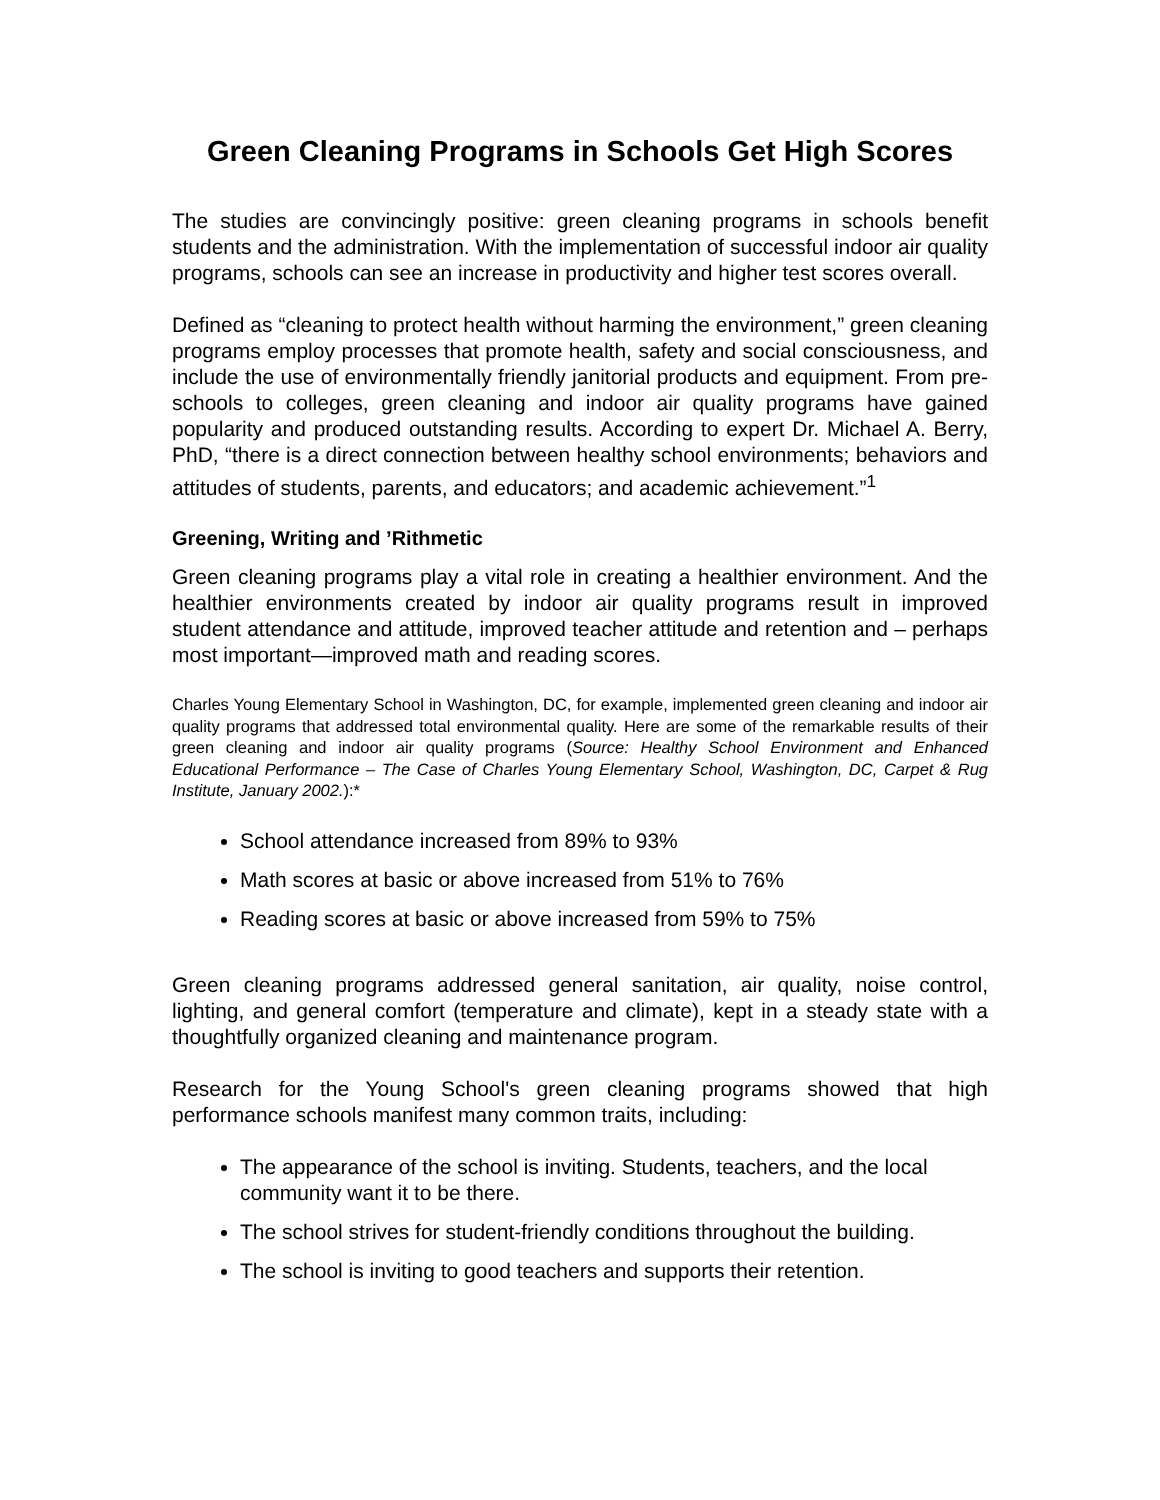Green Cleaning Programs in Schools Get High Scores
The studies are convincingly positive: green cleaning programs in schools benefit students and the administration. With the implementation of successful indoor air quality programs, schools can see an increase in productivity and higher test scores overall.
Defined as “cleaning to protect health without harming the environment,” green cleaning programs employ processes that promote health, safety and social consciousness, and include the use of environmentally friendly janitorial products and equipment. From pre-schools to colleges, green cleaning and indoor air quality programs have gained popularity and produced outstanding results. According to expert Dr. Michael A. Berry, PhD, “there is a direct connection between healthy school environments; behaviors and attitudes of students, parents, and educators; and academic achievement.”<sup>1</sup>
Greening, Writing and ’Rithmetic
Green cleaning programs play a vital role in creating a healthier environment. And the healthier environments created by indoor air quality programs result in improved student attendance and attitude, improved teacher attitude and retention and – perhaps most important—improved math and reading scores.
Charles Young Elementary School in Washington, DC, for example, implemented green cleaning and indoor air quality programs that addressed total environmental quality. Here are some of the remarkable results of their green cleaning and indoor air quality programs (Source: Healthy School Environment and Enhanced Educational Performance – The Case of Charles Young Elementary School, Washington, DC, Carpet & Rug Institute, January 2002.):*
School attendance increased from 89% to 93%
Math scores at basic or above increased from 51% to 76%
Reading scores at basic or above increased from 59% to 75%
Green cleaning programs addressed general sanitation, air quality, noise control, lighting, and general comfort (temperature and climate), kept in a steady state with a thoughtfully organized cleaning and maintenance program.
Research for the Young School's green cleaning programs showed that high performance schools manifest many common traits, including:
The appearance of the school is inviting. Students, teachers, and the local community want it to be there.
The school strives for student-friendly conditions throughout the building.
The school is inviting to good teachers and supports their retention.